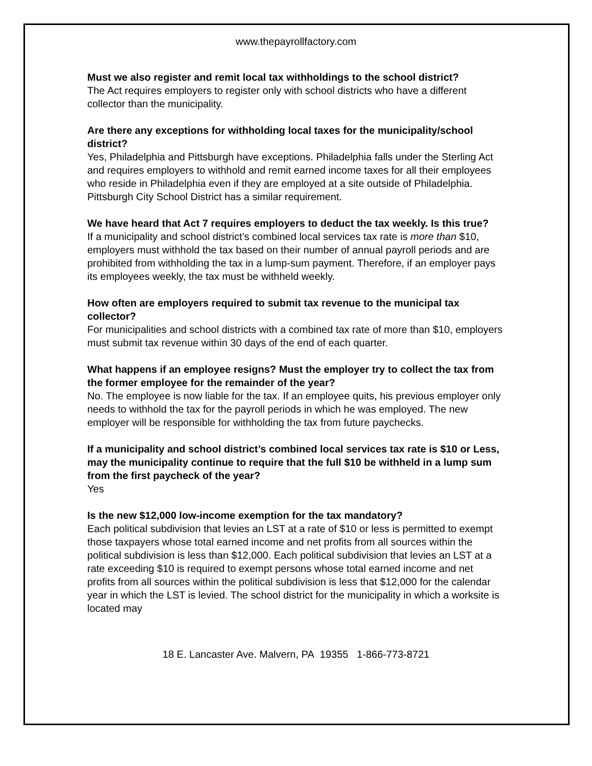www.thepayrollfactory.com
Must we also register and remit local tax withholdings to the school district?
The Act requires employers to register only with school districts who have a different collector than the municipality.
Are there any exceptions for withholding local taxes for the municipality/school district?
Yes, Philadelphia and Pittsburgh have exceptions. Philadelphia falls under the Sterling Act and requires employers to withhold and remit earned income taxes for all their employees who reside in Philadelphia even if they are employed at a site outside of Philadelphia. Pittsburgh City School District has a similar requirement.
We have heard that Act 7 requires employers to deduct the tax weekly. Is this true?
If a municipality and school district’s combined local services tax rate is more than $10, employers must withhold the tax based on their number of annual payroll periods and are prohibited from withholding the tax in a lump-sum payment. Therefore, if an employer pays its employees weekly, the tax must be withheld weekly.
How often are employers required to submit tax revenue to the municipal tax collector?
For municipalities and school districts with a combined tax rate of more than $10, employers must submit tax revenue within 30 days of the end of each quarter.
What happens if an employee resigns? Must the employer try to collect the tax from the former employee for the remainder of the year?
No. The employee is now liable for the tax. If an employee quits, his previous employer only needs to withhold the tax for the payroll periods in which he was employed. The new employer will be responsible for withholding the tax from future paychecks.
If a municipality and school district’s combined local services tax rate is $10 or Less, may the municipality continue to require that the full $10 be withheld in a lump sum from the first paycheck of the year?
Yes
Is the new $12,000 low-income exemption for the tax mandatory?
Each political subdivision that levies an LST at a rate of $10 or less is permitted to exempt those taxpayers whose total earned income and net profits from all sources within the political subdivision is less than $12,000. Each political subdivision that levies an LST at a rate exceeding $10 is required to exempt persons whose total earned income and net profits from all sources within the political subdivision is less that $12,000 for the calendar year in which the LST is levied. The school district for the municipality in which a worksite is located may
18 E. Lancaster Ave. Malvern, PA 19355 1-866-773-8721